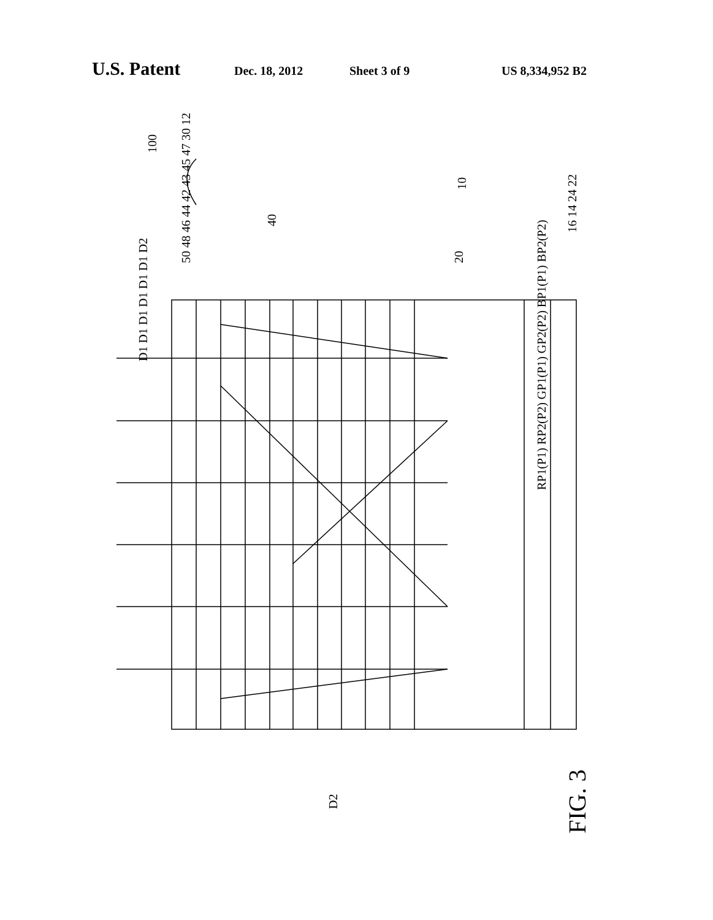U.S. Patent Dec. 18, 2012 Sheet 3 of 9 US 8,334,952 B2
100
40
10
20
50 48 46 44 42 43 45 47 30 12
RP1(P1) RP2(P2) GP1(P1) GP2(P2) BP1(P1) BP2(P2)
16 14 24 22
D1 D1 D1 D1 D1 D1 D2
D2
FIG. 3